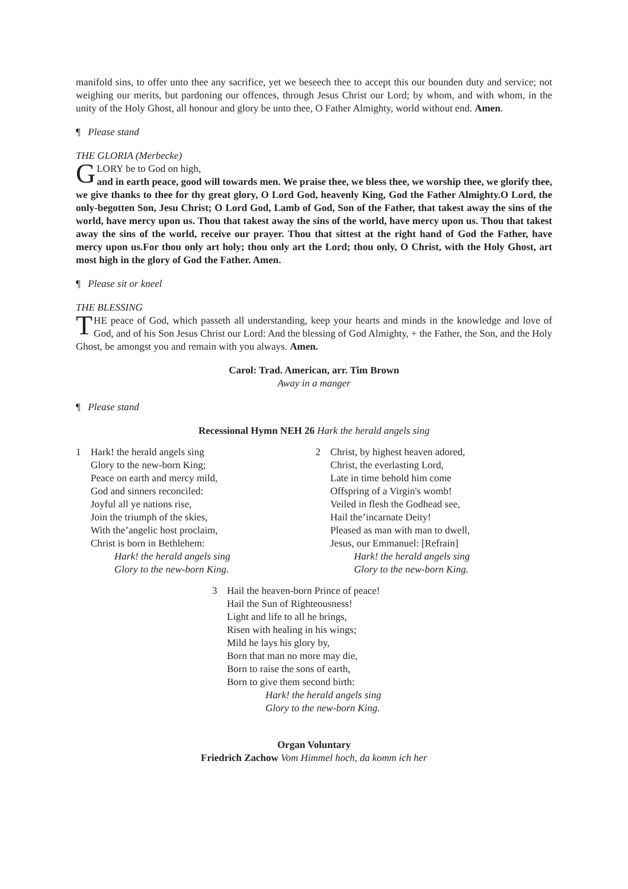manifold sins, to offer unto thee any sacrifice, yet we beseech thee to accept this our bounden duty and service; not weighing our merits, but pardoning our offences, through Jesus Christ our Lord; by whom, and with whom, in the unity of the Holy Ghost, all honour and glory be unto thee, O Father Almighty, world without end. Amen.
¶ Please stand
THE GLORIA (Merbecke)
GLORY be to God on high,
and in earth peace, good will towards men. We praise thee, we bless thee, we worship thee, we glorify thee, we give thanks to thee for thy great glory, O Lord God, heavenly King, God the Father Almighty.O Lord, the only-begotten Son, Jesu Christ; O Lord God, Lamb of God, Son of the Father, that takest away the sins of the world, have mercy upon us. Thou that takest away the sins of the world, have mercy upon us. Thou that takest away the sins of the world, receive our prayer. Thou that sittest at the right hand of God the Father, have mercy upon us.For thou only art holy; thou only art the Lord; thou only, O Christ, with the Holy Ghost, art most high in the glory of God the Father. Amen.
¶ Please sit or kneel
THE BLESSING
THE peace of God, which passeth all understanding, keep your hearts and minds in the knowledge and love of God, and of his Son Jesus Christ our Lord: And the blessing of God Almighty, + the Father, the Son, and the Holy Ghost, be amongst you and remain with you always. Amen.
Carol: Trad. American, arr. Tim Brown
Away in a manger
¶ Please stand
Recessional Hymn NEH 26 Hark the herald angels sing
1 Hark! the herald angels sing
Glory to the new-born King;
Peace on earth and mercy mild,
God and sinners reconciled:
Joyful all ye nations rise,
Join the triumph of the skies,
With the’angelic host proclaim,
Christ is born in Bethlehem:
Hark! the herald angels sing
Glory to the new-born King.
2 Christ, by highest heaven adored,
Christ, the everlasting Lord,
Late in time behold him come
Offspring of a Virgin's womb!
Veiled in flesh the Godhead see,
Hail the’incarnate Deity!
Pleased as man with man to dwell,
Jesus, our Emmanuel: [Refrain]
Hark! the herald angels sing
Glory to the new-born King.
3 Hail the heaven-born Prince of peace!
Hail the Sun of Righteousness!
Light and life to all he brings,
Risen with healing in his wings;
Mild he lays his glory by,
Born that man no more may die,
Born to raise the sons of earth,
Born to give them second birth:
Hark! the herald angels sing
Glory to the new-born King.
Organ Voluntary
Friedrich Zachow Vom Himmel hoch, da komm ich her